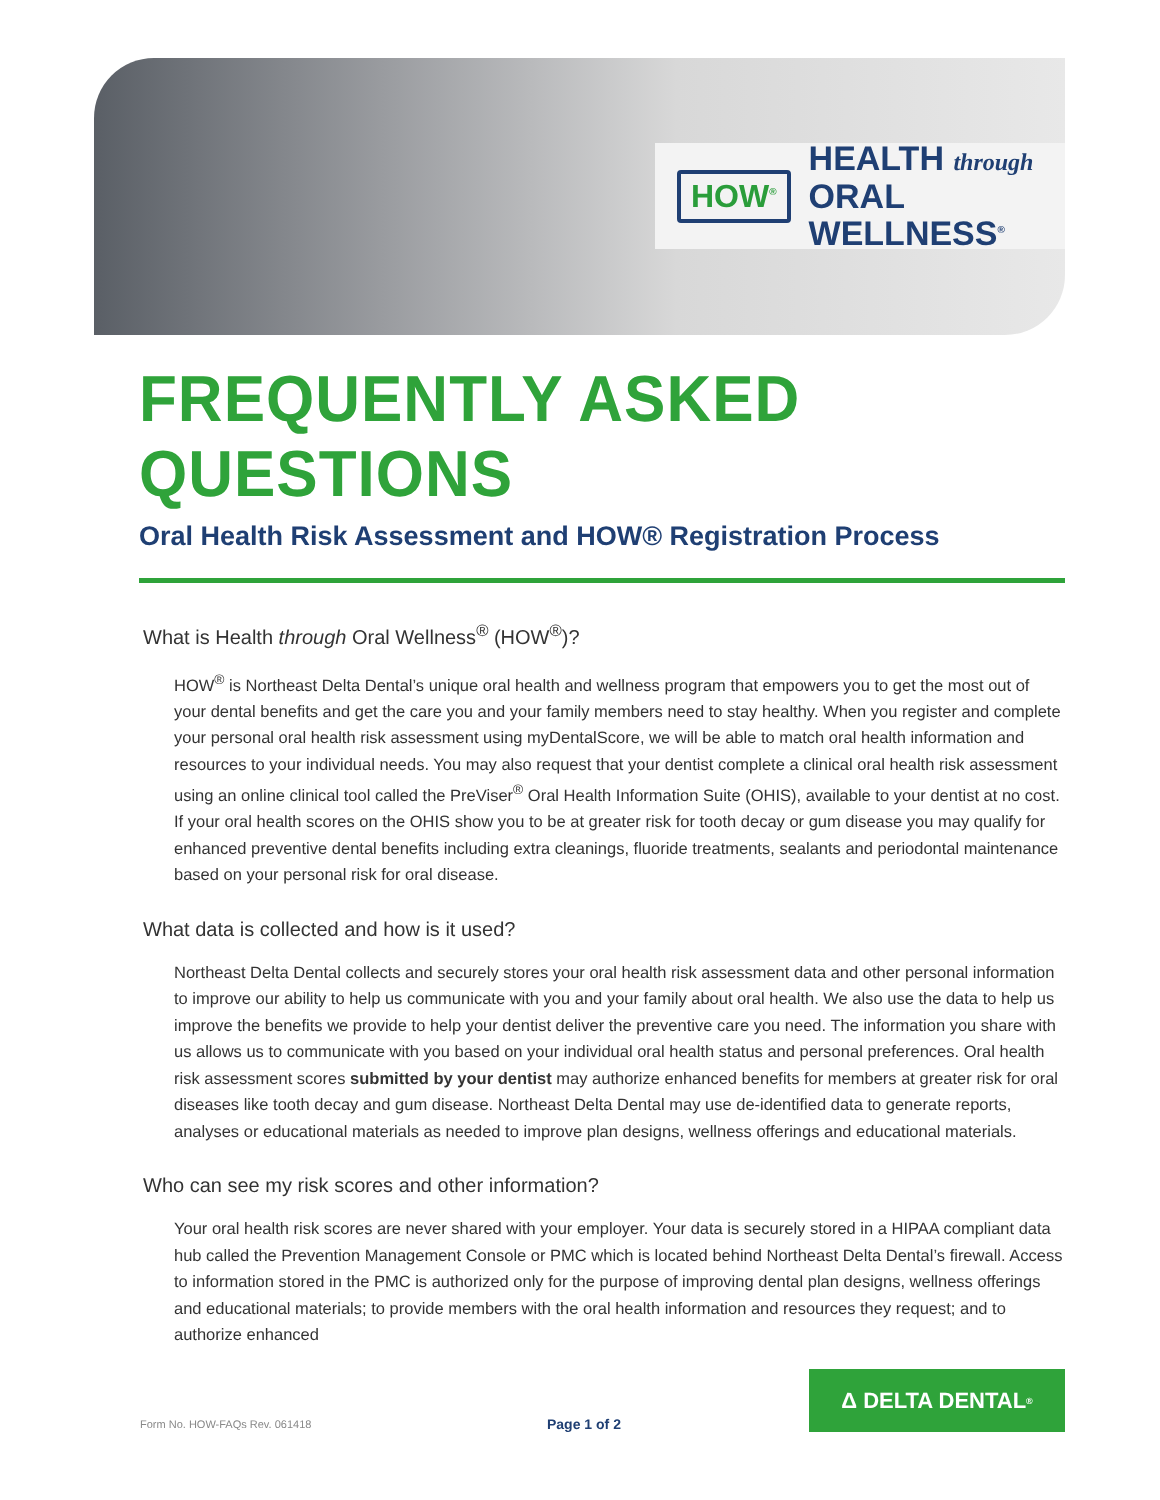HOW<sup>®</sup>
HEALTH through
ORAL WELLNESS<sup>®</sup>
FREQUENTLY ASKED QUESTIONS
Oral Health Risk Assessment and HOW® Registration Process
What is Health through Oral Wellness<sup>®</sup> (HOW<sup>®</sup>)?
HOW<sup>®</sup> is Northeast Delta Dental’s unique oral health and wellness program that empowers you to get the most out of your dental benefits and get the care you and your family members need to stay healthy. When you register and complete your personal oral health risk assessment using myDentalScore, we will be able to match oral health information and resources to your individual needs. You may also request that your dentist complete a clinical oral health risk assessment using an online clinical tool called the PreViser<sup>®</sup> Oral Health Information Suite (OHIS), available to your dentist at no cost. If your oral health scores on the OHIS show you to be at greater risk for tooth decay or gum disease you may qualify for enhanced preventive dental benefits including extra cleanings, fluoride treatments, sealants and periodontal maintenance based on your personal risk for oral disease.
What data is collected and how is it used?
Northeast Delta Dental collects and securely stores your oral health risk assessment data and other personal information to improve our ability to help us communicate with you and your family about oral health. We also use the data to help us improve the benefits we provide to help your dentist deliver the preventive care you need. The information you share with us allows us to communicate with you based on your individual oral health status and personal preferences. Oral health risk assessment scores submitted by your dentist may authorize enhanced benefits for members at greater risk for oral diseases like tooth decay and gum disease. Northeast Delta Dental may use de-identified data to generate reports, analyses or educational materials as needed to improve plan designs, wellness offerings and educational materials.
Who can see my risk scores and other information?
Your oral health risk scores are never shared with your employer. Your data is securely stored in a HIPAA compliant data hub called the Prevention Management Console or PMC which is located behind Northeast Delta Dental’s firewall. Access to information stored in the PMC is authorized only for the purpose of improving dental plan designs, wellness offerings and educational materials; to provide members with the oral health information and resources they request; and to authorize enhanced
Form No. HOW-FAQs Rev. 061418 Page 1 of 2
Δ DELTA DENTAL<sup>®</sup>